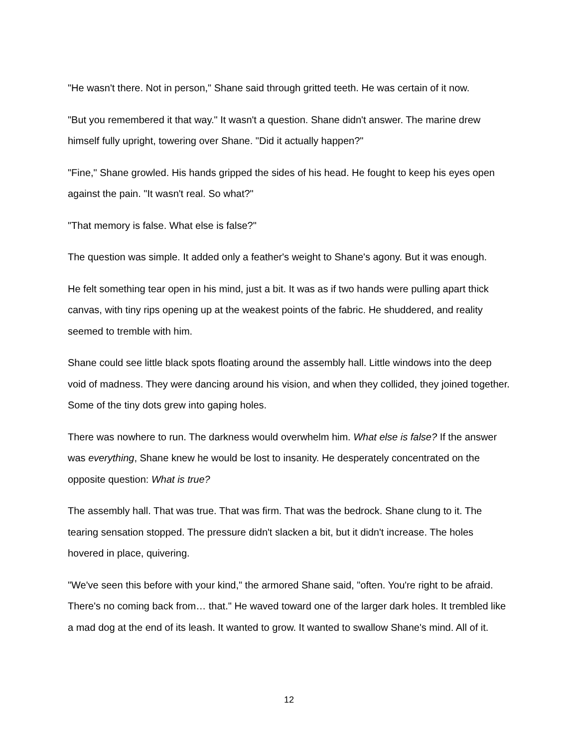"He wasn't there. Not in person," Shane said through gritted teeth. He was certain of it now.
"But you remembered it that way." It wasn't a question. Shane didn't answer. The marine drew himself fully upright, towering over Shane. "Did it actually happen?"
"Fine," Shane growled. His hands gripped the sides of his head. He fought to keep his eyes open against the pain. "It wasn't real. So what?"
"That memory is false. What else is false?"
The question was simple. It added only a feather's weight to Shane's agony. But it was enough.
He felt something tear open in his mind, just a bit. It was as if two hands were pulling apart thick canvas, with tiny rips opening up at the weakest points of the fabric. He shuddered, and reality seemed to tremble with him.
Shane could see little black spots floating around the assembly hall. Little windows into the deep void of madness. They were dancing around his vision, and when they collided, they joined together. Some of the tiny dots grew into gaping holes.
There was nowhere to run. The darkness would overwhelm him. What else is false? If the answer was everything, Shane knew he would be lost to insanity. He desperately concentrated on the opposite question: What is true?
The assembly hall. That was true. That was firm. That was the bedrock. Shane clung to it. The tearing sensation stopped. The pressure didn't slacken a bit, but it didn't increase. The holes hovered in place, quivering.
"We've seen this before with your kind," the armored Shane said, "often. You're right to be afraid. There's no coming back from… that." He waved toward one of the larger dark holes. It trembled like a mad dog at the end of its leash. It wanted to grow. It wanted to swallow Shane's mind. All of it.
12